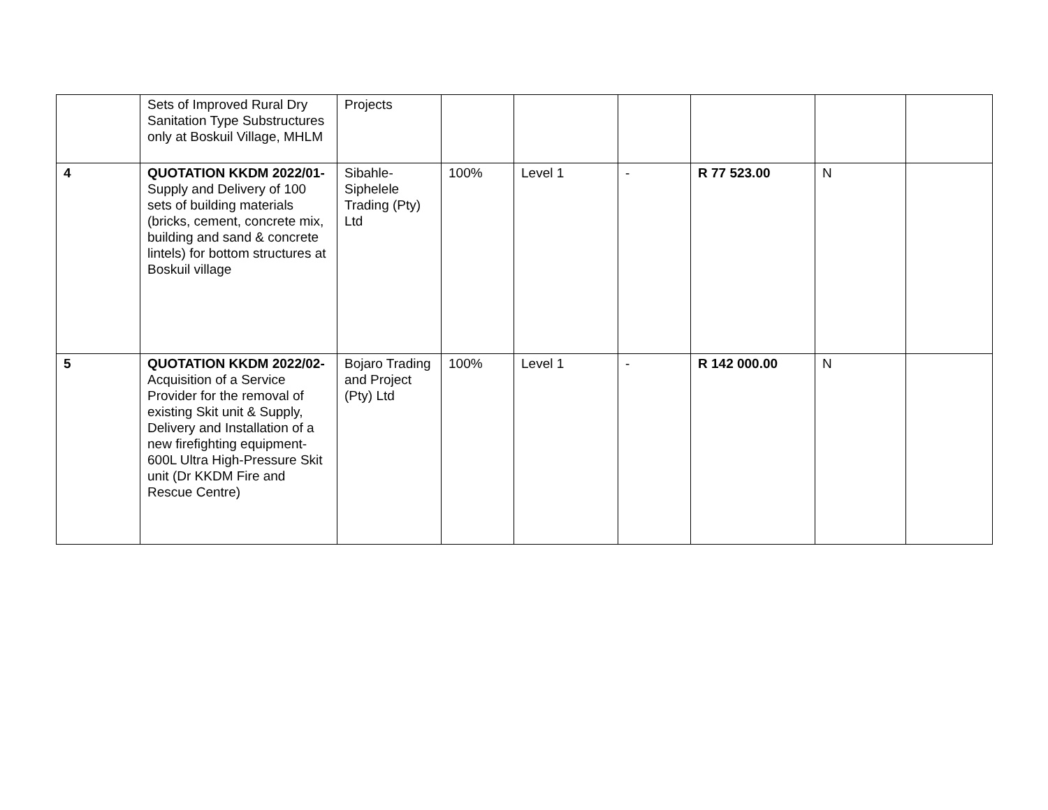| | Sets of Improved Rural Dry Sanitation Type Substructures only at Boskuil Village, MHLM | Projects | | | | | | |
| 4 | QUOTATION KKDM 2022/01- Supply and Delivery of 100 sets of building materials (bricks, cement, concrete mix, building and sand & concrete lintels) for bottom structures at Boskuil village | Sibahle-Siphelele Trading (Pty) Ltd | 100% | Level 1 | - | R 77 523.00 | N | |
| 5 | QUOTATION KKDM 2022/02- Acquisition of a Service Provider for the removal of existing Skit unit & Supply, Delivery and Installation of a new firefighting equipment- 600L Ultra High-Pressure Skit unit (Dr KKDM Fire and Rescue Centre) | Bojaro Trading and Project (Pty) Ltd | 100% | Level 1 | - | R 142 000.00 | N | |